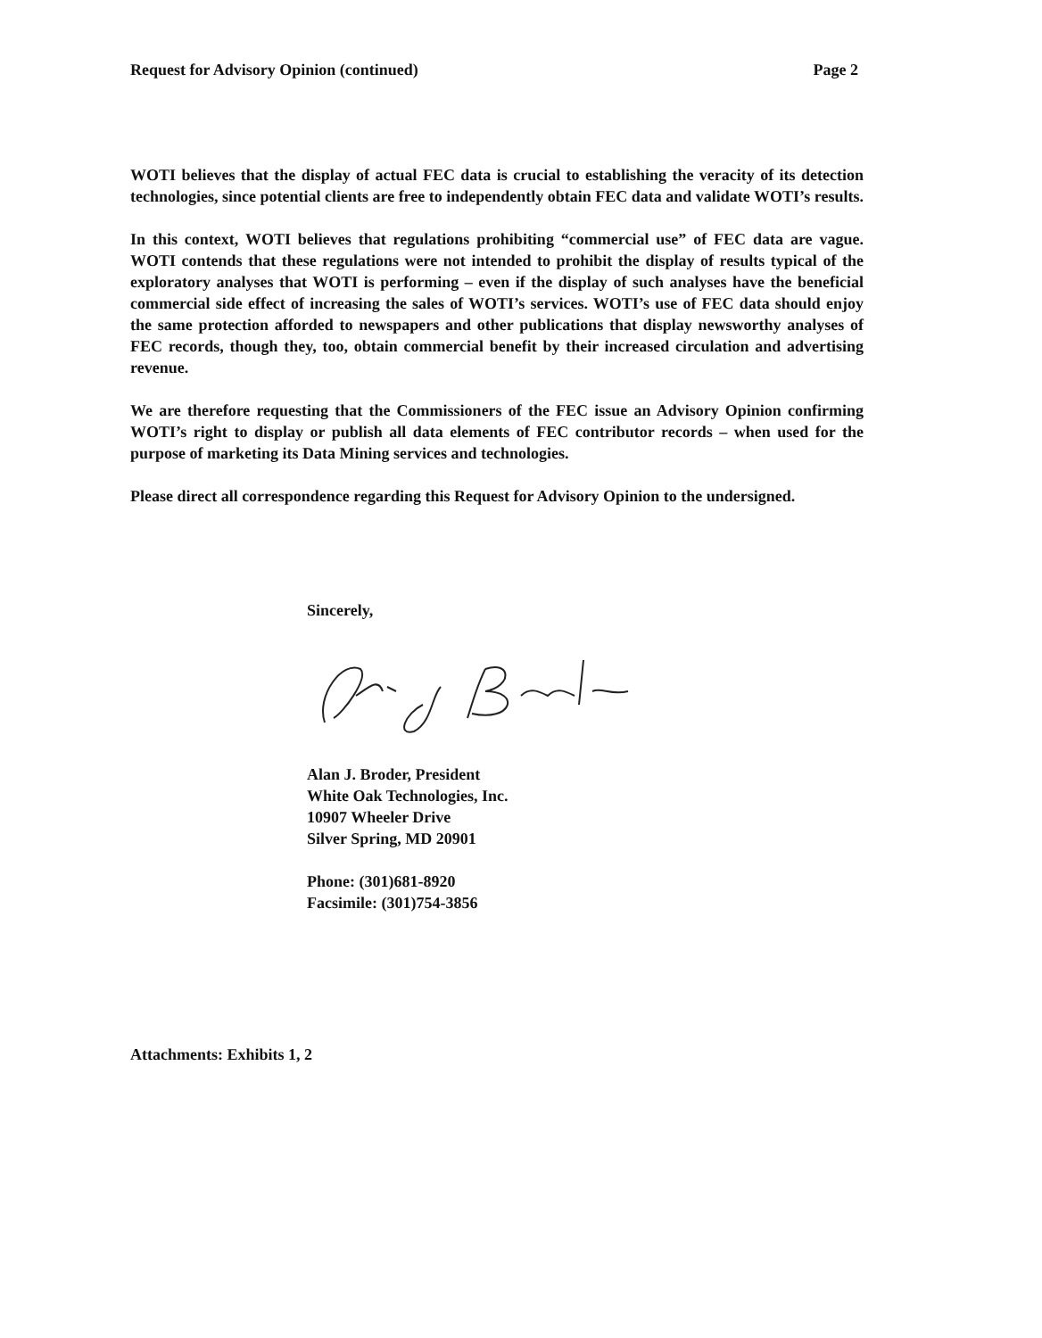Request for Advisory Opinion (continued) Page 2
WOTI believes that the display of actual FEC data is crucial to establishing the veracity of its detection technologies, since potential clients are free to independently obtain FEC data and validate WOTI’s results.
In this context, WOTI believes that regulations prohibiting “commercial use” of FEC data are vague. WOTI contends that these regulations were not intended to prohibit the display of results typical of the exploratory analyses that WOTI is performing – even if the display of such analyses have the beneficial commercial side effect of increasing the sales of WOTI’s services. WOTI’s use of FEC data should enjoy the same protection afforded to newspapers and other publications that display newsworthy analyses of FEC records, though they, too, obtain commercial benefit by their increased circulation and advertising revenue.
We are therefore requesting that the Commissioners of the FEC issue an Advisory Opinion confirming WOTI’s right to display or publish all data elements of FEC contributor records – when used for the purpose of marketing its Data Mining services and technologies.
Please direct all correspondence regarding this Request for Advisory Opinion to the undersigned.
Sincerely,
Alan J. Broder, President
White Oak Technologies, Inc.
10907 Wheeler Drive
Silver Spring, MD 20901
Phone: (301)681-8920
Facsimile: (301)754-3856
Attachments: Exhibits 1, 2